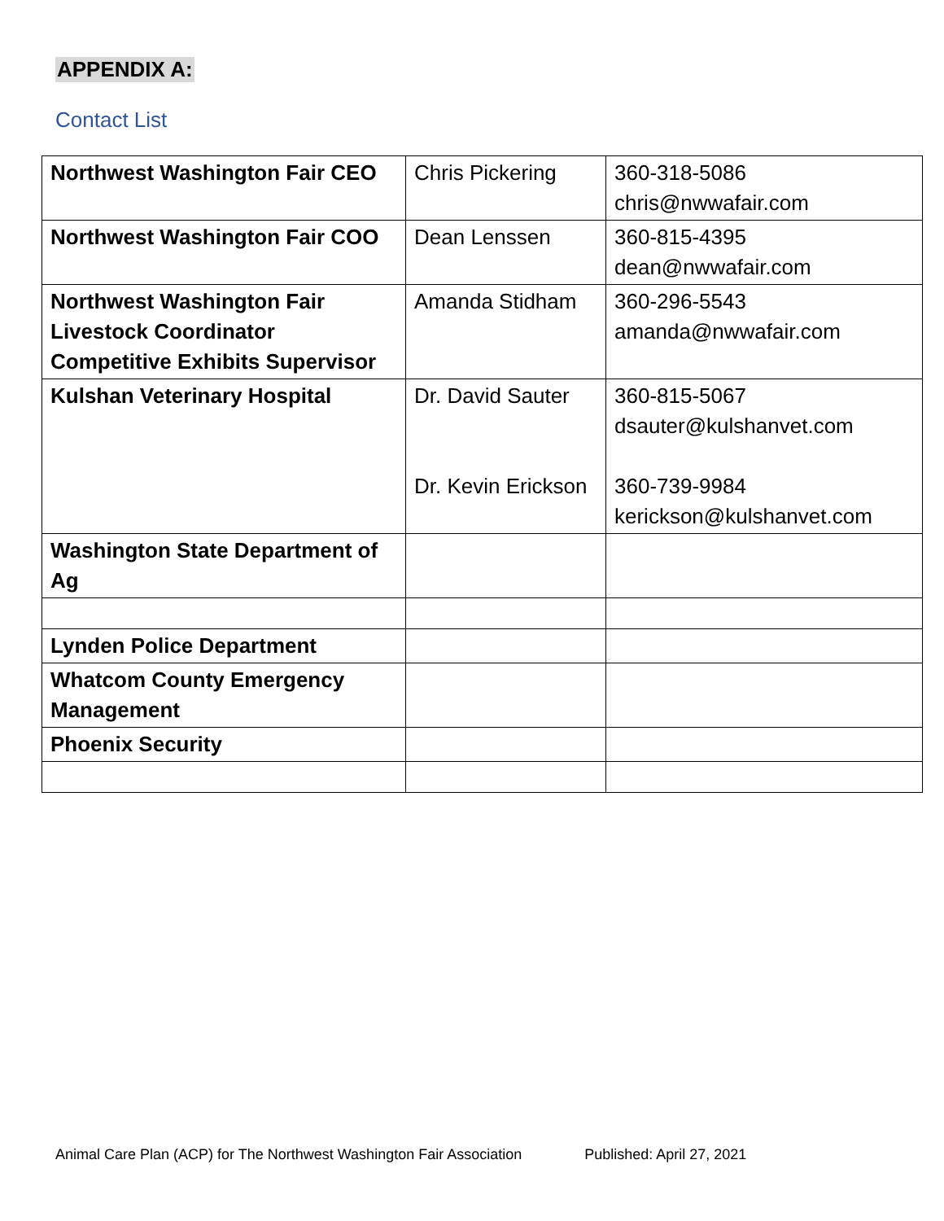APPENDIX A:
Contact List
| Northwest Washington Fair CEO | Chris Pickering | 360-318-5086 chris@nwwafair.com |
| Northwest Washington Fair COO | Dean Lenssen | 360-815-4395 dean@nwwafair.com |
| Northwest Washington Fair Livestock Coordinator Competitive Exhibits Supervisor | Amanda Stidham | 360-296-5543 amanda@nwwafair.com |
| Kulshan Veterinary Hospital | Dr. David Sauter Dr. Kevin Erickson | 360-815-5067 dsauter@kulshanvet.com 360-739-9984 kerickson@kulshanvet.com |
| Washington State Department of Ag | | |
| Lynden Police Department | | |
| Whatcom County Emergency Management | | |
| Phoenix Security | | |
Animal Care Plan (ACP) for The Northwest Washington Fair Association Published: April 27, 2021